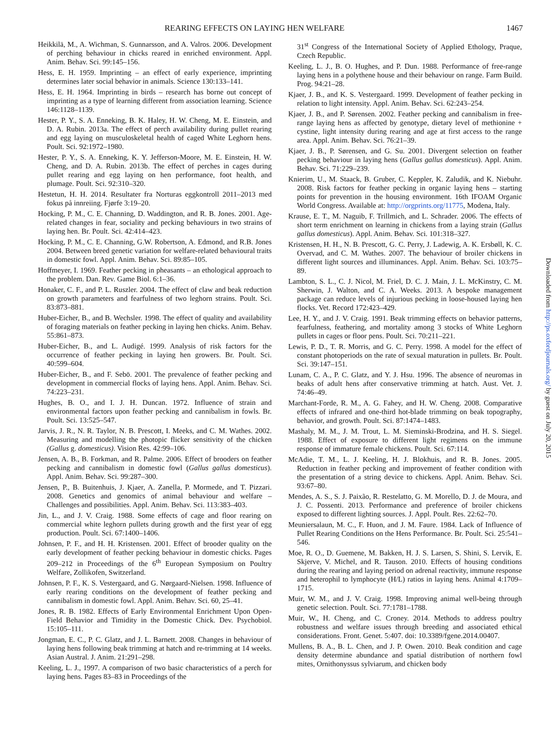REARING EFFECTS ON LAYING HEN WELFARE 1467
Heikkilä, M., A. Wichman, S. Gunnarsson, and A. Valros. 2006. Development of perching behaviour in chicks reared in enriched environment. Appl. Anim. Behav. Sci. 99:145–156.
Hess, E. H. 1959. Imprinting – an effect of early experience, imprinting determines later social behavior in animals. Science 130:133–141.
Hess, E. H. 1964. Imprinting in birds – research has borne out concept of imprinting as a type of learning different from association learning. Science 146:1128–1139.
Hester, P. Y., S. A. Enneking, B. K. Haley, H. W. Cheng, M. E. Einstein, and D. A. Rubin. 2013a. The effect of perch availability during pullet rearing and egg laying on musculoskeletal health of caged White Leghorn hens. Poult. Sci. 92:1972–1980.
Hester, P. Y., S. A. Enneking, K. Y. Jefferson-Moore, M. E. Einstein, H. W. Cheng, and D. A. Rubin. 2013b. The effect of perches in cages during pullet rearing and egg laying on hen performance, foot health, and plumage. Poult. Sci. 92:310–320.
Hestetun, H. H. 2014. Resultater fra Norturas eggkontroll 2011–2013 med fokus på innreiing. Fjørfe 3:19–20.
Hocking, P. M., C. E. Channing, D. Waddington, and R. B. Jones. 2001. Age-related changes in fear, sociality and pecking behaviours in two strains of laying hen. Br. Poult. Sci. 42:414–423.
Hocking, P. M., C. E. Channing, G.W. Robertson, A. Edmond, and R.B. Jones 2004. Between breed genetic variation for welfare-related behavioural traits in domestic fowl. Appl. Anim. Behav. Sci. 89:85–105.
Hoffmeyer, I. 1969. Feather pecking in pheasants – an ethological approach to the problem. Dan. Rev. Game Biol. 6:1–36.
Honaker, C. F., and P. L. Ruszler. 2004. The effect of claw and beak reduction on growth parameters and fearfulness of two leghorn strains. Poult. Sci. 83:873–881.
Huber-Eicher, B., and B. Wechsler. 1998. The effect of quality and availability of foraging materials on feather pecking in laying hen chicks. Anim. Behav. 55:861–873.
Huber-Eicher, B., and L. Audigé. 1999. Analysis of risk factors for the occurrence of feather pecking in laying hen growers. Br. Poult. Sci. 40:599–604.
Huber-Eicher, B., and F. Sebö. 2001. The prevalence of feather pecking and development in commercial flocks of laying hens. Appl. Anim. Behav. Sci. 74:223–231.
Hughes, B. O., and I. J. H. Duncan. 1972. Influence of strain and environmental factors upon feather pecking and cannibalism in fowls. Br. Poult. Sci. 13:525–547.
Jarvis, J. R., N. R. Taylor, N. B. Prescott, I. Meeks, and C. M. Wathes. 2002. Measuring and modelling the photopic flicker sensitivity of the chicken (Gallus g. domesticus). Vision Res. 42:99–106.
Jensen, A. B., B. Forkman, and R. Palme. 2006. Effect of brooders on feather pecking and cannibalism in domestic fowl (Gallus gallus domesticus). Appl. Anim. Behav. Sci. 99:287–300.
Jensen, P., B. Buitenhuis, J. Kjaer, A. Zanella, P. Mormede, and T. Pizzari. 2008. Genetics and genomics of animal behaviour and welfare – Challenges and possibilities. Appl. Anim. Behav. Sci. 113:383–403.
Jin, L., and J. V. Craig. 1988. Some effects of cage and floor rearing on commercial white leghorn pullets during growth and the first year of egg production. Poult. Sci. 67:1400–1406.
Johnsen, P. F., and H. H. Kristensen. 2001. Effect of brooder quality on the early development of feather pecking behaviour in domestic chicks. Pages 209–212 in Proceedings of the 6<sup>th</sup> European Symposium on Poultry Welfare, Zollikofen, Switzerland.
Johnsen, P. F., K. S. Vestergaard, and G. Nørgaard-Nielsen. 1998. Influence of early rearing conditions on the development of feather pecking and cannibalism in domestic fowl. Appl. Anim. Behav. Sci. 60, 25–41.
Jones, R. B. 1982. Effects of Early Environmental Enrichment Upon Open-Field Behavior and Timidity in the Domestic Chick. Dev. Psychobiol. 15:105–111.
Jongman, E. C., P. C. Glatz, and J. L. Barnett. 2008. Changes in behaviour of laying hens following beak trimming at hatch and re-trimming at 14 weeks. Asian Austral. J. Anim. 21:291–298.
Keeling, L. J., 1997. A comparison of two basic characteristics of a perch for laying hens. Pages 83–83 in Proceedings of the
31<sup>st</sup> Congress of the International Society of Applied Ethology, Praque, Czech Republic.
Keeling, L. J., B. O. Hughes, and P. Dun. 1988. Performance of free-range laying hens in a polythene house and their behaviour on range. Farm Build. Prog. 94:21–28.
Kjaer, J. B., and K. S. Vestergaard. 1999. Development of feather pecking in relation to light intensity. Appl. Anim. Behav. Sci. 62:243–254.
Kjaer, J. B., and P. Sørensen. 2002. Feather pecking and cannibalism in free-range laying hens as affected by genotype, dietary level of methionine + cystine, light intensity during rearing and age at first access to the range area. Appl. Anim. Behav. Sci. 76:21–39.
Kjaer, J. B., P. Sørensen, and G. Su. 2001. Divergent selection on feather pecking behaviour in laying hens (Gallus gallus domesticus). Appl. Anim. Behav. Sci. 71:229–239.
Knierim, U., M. Staack, B. Gruber, C. Keppler, K. Zaludik, and K. Niebuhr. 2008. Risk factors for feather pecking in organic laying hens – starting points for prevention in the housing environment. 16th IFOAM Organic World Congress. Available at: http://orgprints.org/11775, Modena, Italy.
Krause, E. T., M. Naguib, F. Trillmich, and L. Schrader. 2006. The effects of short term enrichment on learning in chickens from a laying strain (Gallus gallus domesticus). Appl. Anim. Behav. Sci. 101:318–327.
Kristensen, H. H., N. B. Prescott, G. C. Perry, J. Ladewig, A. K. Ersbøll, K. C. Overvad, and C. M. Wathes. 2007. The behaviour of broiler chickens in different light sources and illuminances. Appl. Anim. Behav. Sci. 103:75–89.
Lambton, S. L., C. J. Nicol, M. Friel, D. C. J. Main, J. L. McKinstry, C. M. Sherwin, J. Walton, and C. A. Weeks. 2013. A bespoke management package can reduce levels of injurious pecking in loose-housed laying hen flocks. Vet. Record 172:423–429.
Lee, H. Y., and J. V. Craig. 1991. Beak trimming effects on behavior patterns, fearfulness, feathering, and mortality among 3 stocks of White Leghorn pullets in cages or floor pens. Poult. Sci. 70:211–221.
Lewis, P. D., T. R. Morris, and G. C. Perry. 1998. A model for the effect of constant photoperiods on the rate of sexual maturation in pullets. Br. Poult. Sci. 39:147–151.
Lunam, C. A., P. C. Glatz, and Y. J. Hsu. 1996. The absence of neuromas in beaks of adult hens after conservative trimming at hatch. Aust. Vet. J. 74:46–49.
Marchant-Forde, R. M., A. G. Fahey, and H. W. Cheng. 2008. Comparative effects of infrared and one-third hot-blade trimming on beak topography, behavior, and growth. Poult. Sci. 87:1474–1483.
Mashaly, M. M., J. M. Trout, L. M. Sieminski-Brodzina, and H. S. Siegel. 1988. Effect of exposure to different light regimens on the immune response of immature female chickens. Poult. Sci. 67:114.
McAdie, T. M., L. J. Keeling, H. J. Blokhuis, and R. B. Jones. 2005. Reduction in feather pecking and improvement of feather condition with the presentation of a string device to chickens. Appl. Anim. Behav. Sci. 93:67–80.
Mendes, A. S., S. J. Paixão, R. Restelatto, G. M. Morello, D. J. de Moura, and J. C. Possenti. 2013. Performance and preference of broiler chickens exposed to different lighting sources. J. Appl. Poult. Res. 22:62–70.
Meuniersalaun, M. C., F. Huon, and J. M. Faure. 1984. Lack of Influence of Pullet Rearing Conditions on the Hens Performance. Br. Poult. Sci. 25:541–546.
Moe, R. O., D. Guemene, M. Bakken, H. J. S. Larsen, S. Shini, S. Lervik, E. Skjerve, V. Michel, and R. Tauson. 2010. Effects of housing conditions during the rearing and laying period on adrenal reactivity, immune response and heterophil to lymphocyte (H/L) ratios in laying hens. Animal 4:1709–1715.
Muir, W. M., and J. V. Craig. 1998. Improving animal well-being through genetic selection. Poult. Sci. 77:1781–1788.
Muir, W., H. Cheng, and C. Croney. 2014. Methods to address poultry robustness and welfare issues through breeding and associated ethical considerations. Front. Genet. 5:407. doi: 10.3389/fgene.2014.00407.
Mullens, B. A., B. L. Chen, and J. P. Owen. 2010. Beak condition and cage density determine abundance and spatial distribution of northern fowl mites, Ornithonyssus sylviarum, and chicken body
Downloaded from http://ps.oxfordjournals.org/ by guest on July 20, 2015